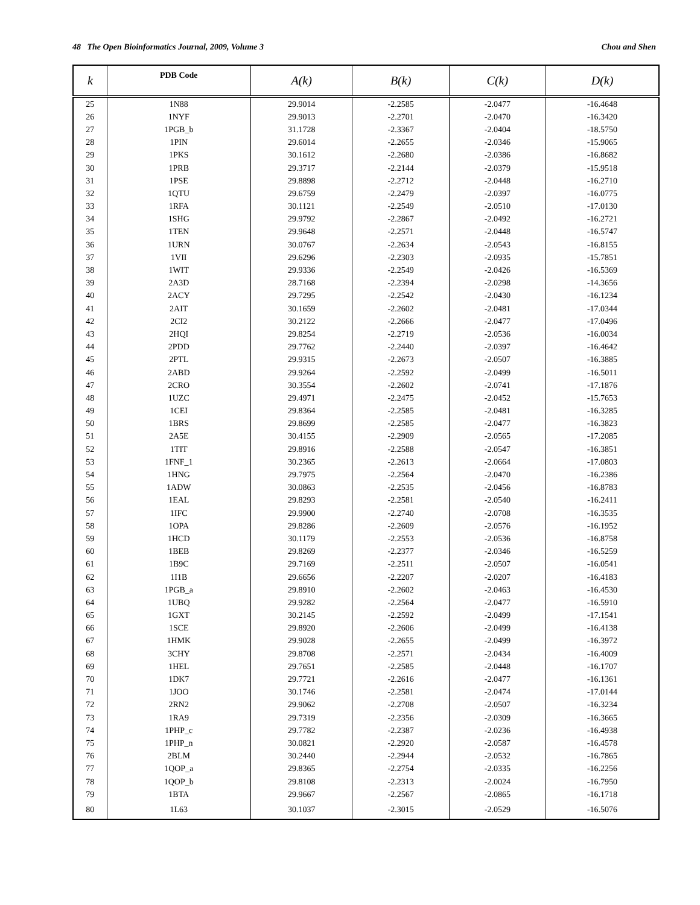48 The Open Bioinformatics Journal, 2009, Volume 3 Chou and Shen
| k | PDB Code | A(k) | B(k) | C(k) | D(k) |
| --- | --- | --- | --- | --- | --- |
| 25 | 1N88 | 29.9014 | -2.2585 | -2.0477 | -16.4648 |
| 26 | 1NYF | 29.9013 | -2.2701 | -2.0470 | -16.3420 |
| 27 | 1PGB_b | 31.1728 | -2.3367 | -2.0404 | -18.5750 |
| 28 | 1PIN | 29.6014 | -2.2655 | -2.0346 | -15.9065 |
| 29 | 1PKS | 30.1612 | -2.2680 | -2.0386 | -16.8682 |
| 30 | 1PRB | 29.3717 | -2.2144 | -2.0379 | -15.9518 |
| 31 | 1PSE | 29.8898 | -2.2712 | -2.0448 | -16.2710 |
| 32 | 1QTU | 29.6759 | -2.2479 | -2.0397 | -16.0775 |
| 33 | 1RFA | 30.1121 | -2.2549 | -2.0510 | -17.0130 |
| 34 | 1SHG | 29.9792 | -2.2867 | -2.0492 | -16.2721 |
| 35 | 1TEN | 29.9648 | -2.2571 | -2.0448 | -16.5747 |
| 36 | 1URN | 30.0767 | -2.2634 | -2.0543 | -16.8155 |
| 37 | 1VII | 29.6296 | -2.2303 | -2.0935 | -15.7851 |
| 38 | 1WIT | 29.9336 | -2.2549 | -2.0426 | -16.5369 |
| 39 | 2A3D | 28.7168 | -2.2394 | -2.0298 | -14.3656 |
| 40 | 2ACY | 29.7295 | -2.2542 | -2.0430 | -16.1234 |
| 41 | 2AIT | 30.1659 | -2.2602 | -2.0481 | -17.0344 |
| 42 | 2CI2 | 30.2122 | -2.2666 | -2.0477 | -17.0496 |
| 43 | 2HQI | 29.8254 | -2.2719 | -2.0536 | -16.0034 |
| 44 | 2PDD | 29.7762 | -2.2440 | -2.0397 | -16.4642 |
| 45 | 2PTL | 29.9315 | -2.2673 | -2.0507 | -16.3885 |
| 46 | 2ABD | 29.9264 | -2.2592 | -2.0499 | -16.5011 |
| 47 | 2CRO | 30.3554 | -2.2602 | -2.0741 | -17.1876 |
| 48 | 1UZC | 29.4971 | -2.2475 | -2.0452 | -15.7653 |
| 49 | 1CEI | 29.8364 | -2.2585 | -2.0481 | -16.3285 |
| 50 | 1BRS | 29.8699 | -2.2585 | -2.0477 | -16.3823 |
| 51 | 2A5E | 30.4155 | -2.2909 | -2.0565 | -17.2085 |
| 52 | 1TIT | 29.8916 | -2.2588 | -2.0547 | -16.3851 |
| 53 | 1FNF_1 | 30.2365 | -2.2613 | -2.0664 | -17.0803 |
| 54 | 1HNG | 29.7975 | -2.2564 | -2.0470 | -16.2386 |
| 55 | 1ADW | 30.0863 | -2.2535 | -2.0456 | -16.8783 |
| 56 | 1EAL | 29.8293 | -2.2581 | -2.0540 | -16.2411 |
| 57 | 1IFC | 29.9900 | -2.2740 | -2.0708 | -16.3535 |
| 58 | 1OPA | 29.8286 | -2.2609 | -2.0576 | -16.1952 |
| 59 | 1HCD | 30.1179 | -2.2553 | -2.0536 | -16.8758 |
| 60 | 1BEB | 29.8269 | -2.2377 | -2.0346 | -16.5259 |
| 61 | 1B9C | 29.7169 | -2.2511 | -2.0507 | -16.0541 |
| 62 | 1I1B | 29.6656 | -2.2207 | -2.0207 | -16.4183 |
| 63 | 1PGB_a | 29.8910 | -2.2602 | -2.0463 | -16.4530 |
| 64 | 1UBQ | 29.9282 | -2.2564 | -2.0477 | -16.5910 |
| 65 | 1GXT | 30.2145 | -2.2592 | -2.0499 | -17.1541 |
| 66 | 1SCE | 29.8920 | -2.2606 | -2.0499 | -16.4138 |
| 67 | 1HMK | 29.9028 | -2.2655 | -2.0499 | -16.3972 |
| 68 | 3CHY | 29.8708 | -2.2571 | -2.0434 | -16.4009 |
| 69 | 1HEL | 29.7651 | -2.2585 | -2.0448 | -16.1707 |
| 70 | 1DK7 | 29.7721 | -2.2616 | -2.0477 | -16.1361 |
| 71 | 1JOO | 30.1746 | -2.2581 | -2.0474 | -17.0144 |
| 72 | 2RN2 | 29.9062 | -2.2708 | -2.0507 | -16.3234 |
| 73 | 1RA9 | 29.7319 | -2.2356 | -2.0309 | -16.3665 |
| 74 | 1PHP_c | 29.7782 | -2.2387 | -2.0236 | -16.4938 |
| 75 | 1PHP_n | 30.0821 | -2.2920 | -2.0587 | -16.4578 |
| 76 | 2BLM | 30.2440 | -2.2944 | -2.0532 | -16.7865 |
| 77 | 1QOP_a | 29.8365 | -2.2754 | -2.0335 | -16.2256 |
| 78 | 1QOP_b | 29.8108 | -2.2313 | -2.0024 | -16.7950 |
| 79 | 1BTA | 29.9667 | -2.2567 | -2.0865 | -16.1718 |
| 80 | 1L63 | 30.1037 | -2.3015 | -2.0529 | -16.5076 |